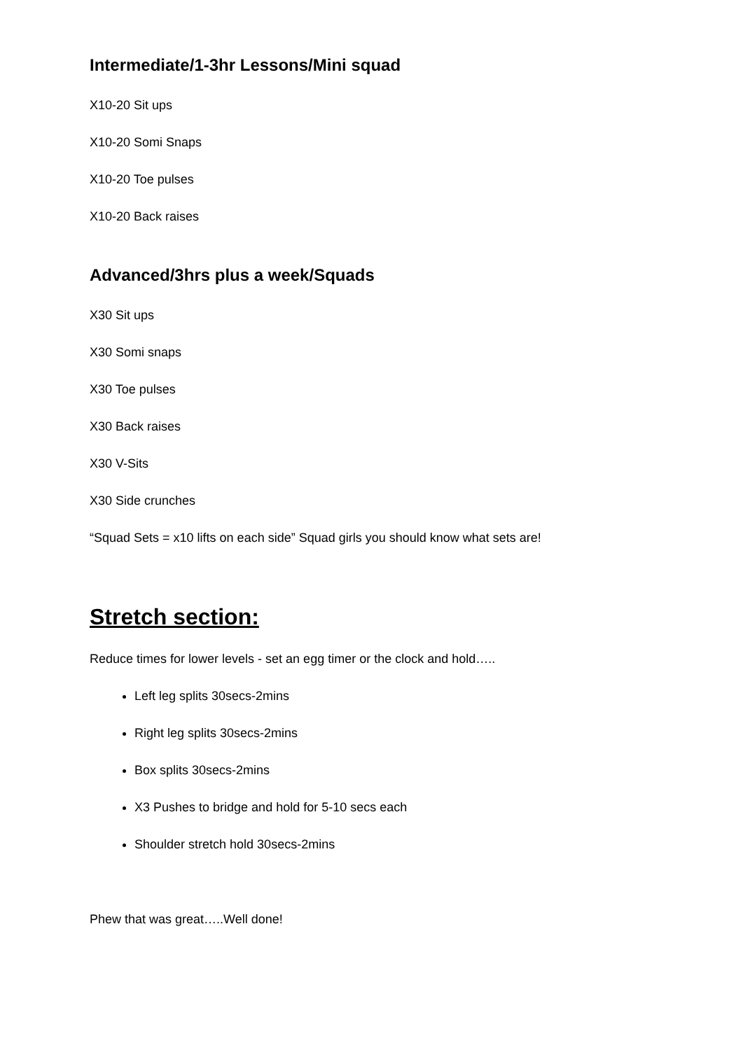Intermediate/1-3hr Lessons/Mini squad
X10-20 Sit ups
X10-20 Somi Snaps
X10-20 Toe pulses
X10-20 Back raises
Advanced/3hrs plus a week/Squads
X30 Sit ups
X30 Somi snaps
X30 Toe pulses
X30 Back raises
X30 V-Sits
X30 Side crunches
“Squad Sets = x10 lifts on each side” Squad girls you should know what sets are!
Stretch section:
Reduce times for lower levels - set an egg timer or the clock and hold…..
Left leg splits 30secs-2mins
Right leg splits 30secs-2mins
Box splits 30secs-2mins
X3 Pushes to bridge and hold for 5-10 secs each
Shoulder stretch hold 30secs-2mins
Phew that was great…..Well done!